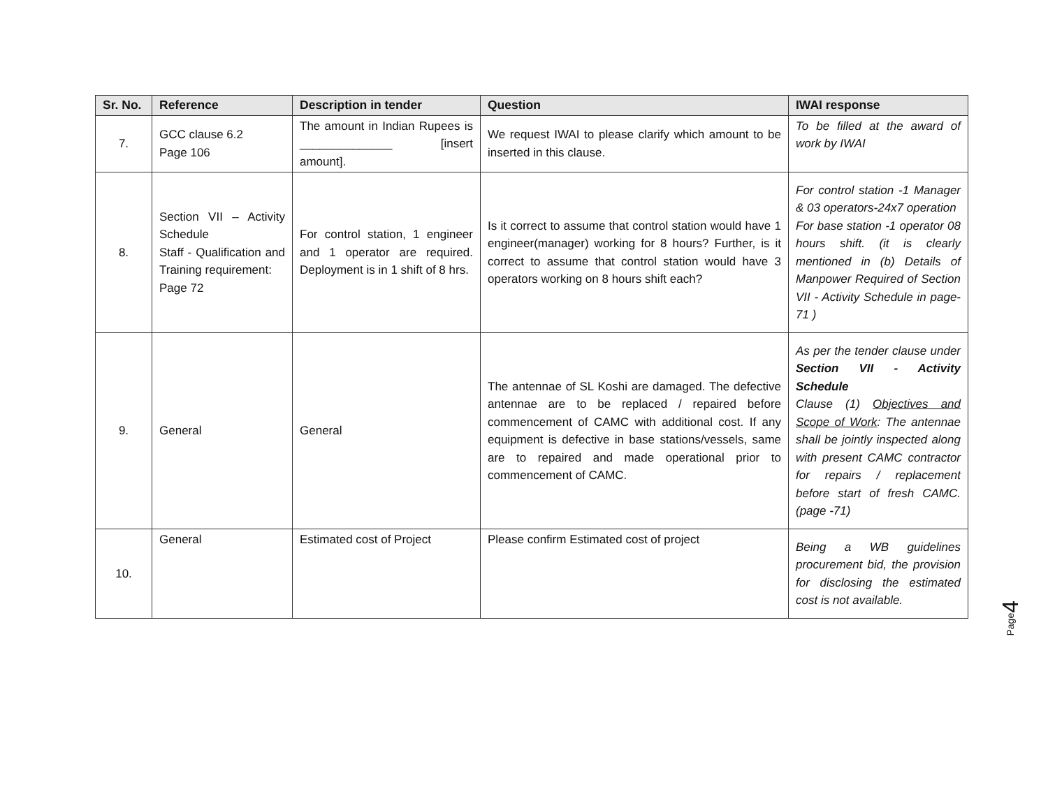| Sr. No. | Reference | Description in tender | Question | IWAI response |
| --- | --- | --- | --- | --- |
| 7. | GCC clause 6.2 Page 106 | The amount in Indian Rupees is ______________ [insert amount]. | We request IWAI to please clarify which amount to be inserted in this clause. | To be filled at the award of work by IWAI |
| 8. | Section VII – Activity Schedule Staff - Qualification and Training requirement: Page 72 | For control station, 1 engineer and 1 operator are required. Deployment is in 1 shift of 8 hrs. | Is it correct to assume that control station would have 1 engineer(manager) working for 8 hours? Further, is it correct to assume that control station would have 3 operators working on 8 hours shift each? | For control station -1 Manager & 03 operators-24x7 operation For base station -1 operator 08 hours shift. (it is clearly mentioned in (b) Details of Manpower Required of Section VII - Activity Schedule in page-71 ) |
| 9. | General | General | The antennae of SL Koshi are damaged. The defective antennae are to be replaced / repaired before commencement of CAMC with additional cost. If any equipment is defective in base stations/vessels, same are to repaired and made operational prior to commencement of CAMC. | As per the tender clause under Section VII - Activity Schedule Clause (1) Objectives and Scope of Work : The antennae shall be jointly inspected along with present CAMC contractor for repairs / replacement before start of fresh CAMC. (page -71) |
| 10. | General | Estimated cost of Project | Please confirm Estimated cost of project | Being a WB guidelines procurement bid, the provision for disclosing the estimated cost is not available. |
Page4